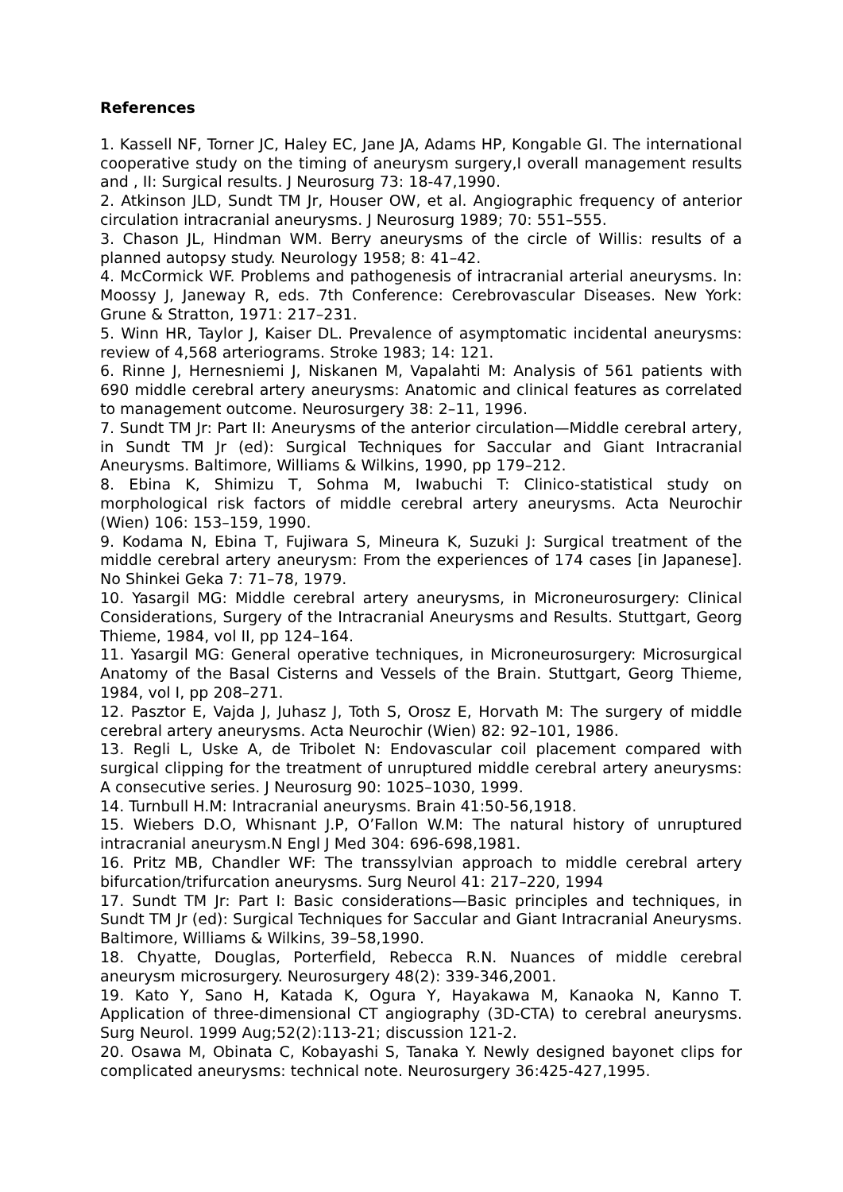References
1. Kassell NF, Torner JC, Haley EC, Jane JA, Adams HP, Kongable GI. The international cooperative study on the timing of aneurysm surgery,I overall management results and , II: Surgical results. J Neurosurg 73: 18-47,1990.
2. Atkinson JLD, Sundt TM Jr, Houser OW, et al. Angiographic frequency of anterior circulation intracranial aneurysms. J Neurosurg 1989; 70: 551–555.
3. Chason JL, Hindman WM. Berry aneurysms of the circle of Willis: results of a planned autopsy study. Neurology 1958; 8: 41–42.
4. McCormick WF. Problems and pathogenesis of intracranial arterial aneurysms. In: Moossy J, Janeway R, eds. 7th Conference: Cerebrovascular Diseases. New York: Grune & Stratton, 1971: 217–231.
5. Winn HR, Taylor J, Kaiser DL. Prevalence of asymptomatic incidental aneurysms: review of 4,568 arteriograms. Stroke 1983; 14: 121.
6. Rinne J, Hernesniemi J, Niskanen M, Vapalahti M: Analysis of 561 patients with 690 middle cerebral artery aneurysms: Anatomic and clinical features as correlated to management outcome. Neurosurgery 38: 2–11, 1996.
7. Sundt TM Jr: Part II: Aneurysms of the anterior circulation—Middle cerebral artery, in Sundt TM Jr (ed): Surgical Techniques for Saccular and Giant Intracranial Aneurysms. Baltimore, Williams & Wilkins, 1990, pp 179–212.
8. Ebina K, Shimizu T, Sohma M, Iwabuchi T: Clinico-statistical study on morphological risk factors of middle cerebral artery aneurysms. Acta Neurochir (Wien) 106: 153–159, 1990.
9. Kodama N, Ebina T, Fujiwara S, Mineura K, Suzuki J: Surgical treatment of the middle cerebral artery aneurysm: From the experiences of 174 cases [in Japanese]. No Shinkei Geka 7: 71–78, 1979.
10. Yasargil MG: Middle cerebral artery aneurysms, in Microneurosurgery: Clinical Considerations, Surgery of the Intracranial Aneurysms and Results. Stuttgart, Georg Thieme, 1984, vol II, pp 124–164.
11. Yasargil MG: General operative techniques, in Microneurosurgery: Microsurgical Anatomy of the Basal Cisterns and Vessels of the Brain. Stuttgart, Georg Thieme, 1984, vol I, pp 208–271.
12. Pasztor E, Vajda J, Juhasz J, Toth S, Orosz E, Horvath M: The surgery of middle cerebral artery aneurysms. Acta Neurochir (Wien) 82: 92–101, 1986.
13. Regli L, Uske A, de Tribolet N: Endovascular coil placement compared with surgical clipping for the treatment of unruptured middle cerebral artery aneurysms: A consecutive series. J Neurosurg 90: 1025–1030, 1999.
14. Turnbull H.M: Intracranial aneurysms. Brain 41:50-56,1918.
15. Wiebers D.O, Whisnant J.P, O’Fallon W.M: The natural history of unruptured intracranial aneurysm.N Engl J Med 304: 696-698,1981.
16. Pritz MB, Chandler WF: The transsylvian approach to middle cerebral artery bifurcation/trifurcation aneurysms. Surg Neurol 41: 217–220, 1994
17. Sundt TM Jr: Part I: Basic considerations—Basic principles and techniques, in Sundt TM Jr (ed): Surgical Techniques for Saccular and Giant Intracranial Aneurysms. Baltimore, Williams & Wilkins, 39–58,1990.
18. Chyatte, Douglas, Porterfield, Rebecca R.N. Nuances of middle cerebral aneurysm microsurgery. Neurosurgery 48(2): 339-346,2001.
19. Kato Y, Sano H, Katada K, Ogura Y, Hayakawa M, Kanaoka N, Kanno T. Application of three-dimensional CT angiography (3D-CTA) to cerebral aneurysms. Surg Neurol. 1999 Aug;52(2):113-21; discussion 121-2.
20. Osawa M, Obinata C, Kobayashi S, Tanaka Y. Newly designed bayonet clips for complicated aneurysms: technical note. Neurosurgery 36:425-427,1995.